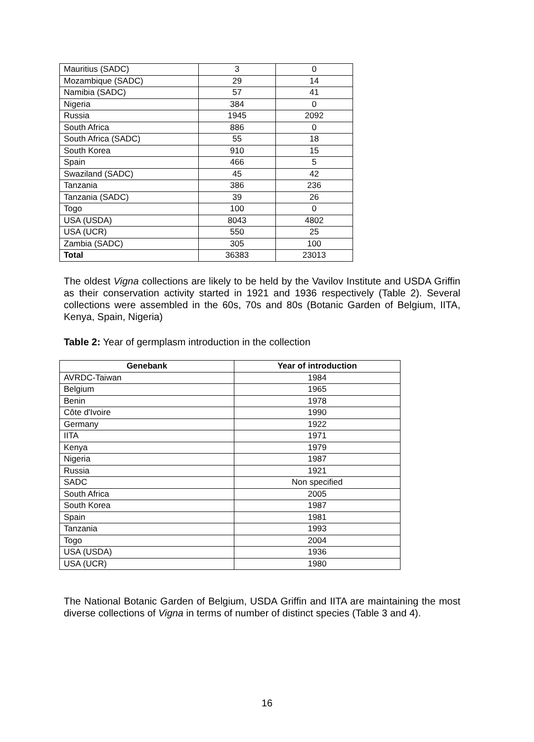| Mauritius (SADC) | 3 | 0 |
| Mozambique (SADC) | 29 | 14 |
| Namibia (SADC) | 57 | 41 |
| Nigeria | 384 | 0 |
| Russia | 1945 | 2092 |
| South Africa | 886 | 0 |
| South Africa (SADC) | 55 | 18 |
| South Korea | 910 | 15 |
| Spain | 466 | 5 |
| Swaziland (SADC) | 45 | 42 |
| Tanzania | 386 | 236 |
| Tanzania (SADC) | 39 | 26 |
| Togo | 100 | 0 |
| USA (USDA) | 8043 | 4802 |
| USA (UCR) | 550 | 25 |
| Zambia (SADC) | 305 | 100 |
| Total | 36383 | 23013 |
The oldest Vigna collections are likely to be held by the Vavilov Institute and USDA Griffin as their conservation activity started in 1921 and 1936 respectively (Table 2). Several collections were assembled in the 60s, 70s and 80s (Botanic Garden of Belgium, IITA, Kenya, Spain, Nigeria)
Table 2: Year of germplasm introduction in the collection
| Genebank | Year of introduction |
| --- | --- |
| AVRDC-Taiwan | 1984 |
| Belgium | 1965 |
| Benin | 1978 |
| Côte d'Ivoire | 1990 |
| Germany | 1922 |
| IITA | 1971 |
| Kenya | 1979 |
| Nigeria | 1987 |
| Russia | 1921 |
| SADC | Non specified |
| South Africa | 2005 |
| South Korea | 1987 |
| Spain | 1981 |
| Tanzania | 1993 |
| Togo | 2004 |
| USA (USDA) | 1936 |
| USA (UCR) | 1980 |
The National Botanic Garden of Belgium, USDA Griffin and IITA are maintaining the most diverse collections of Vigna in terms of number of distinct species (Table 3 and 4).
16